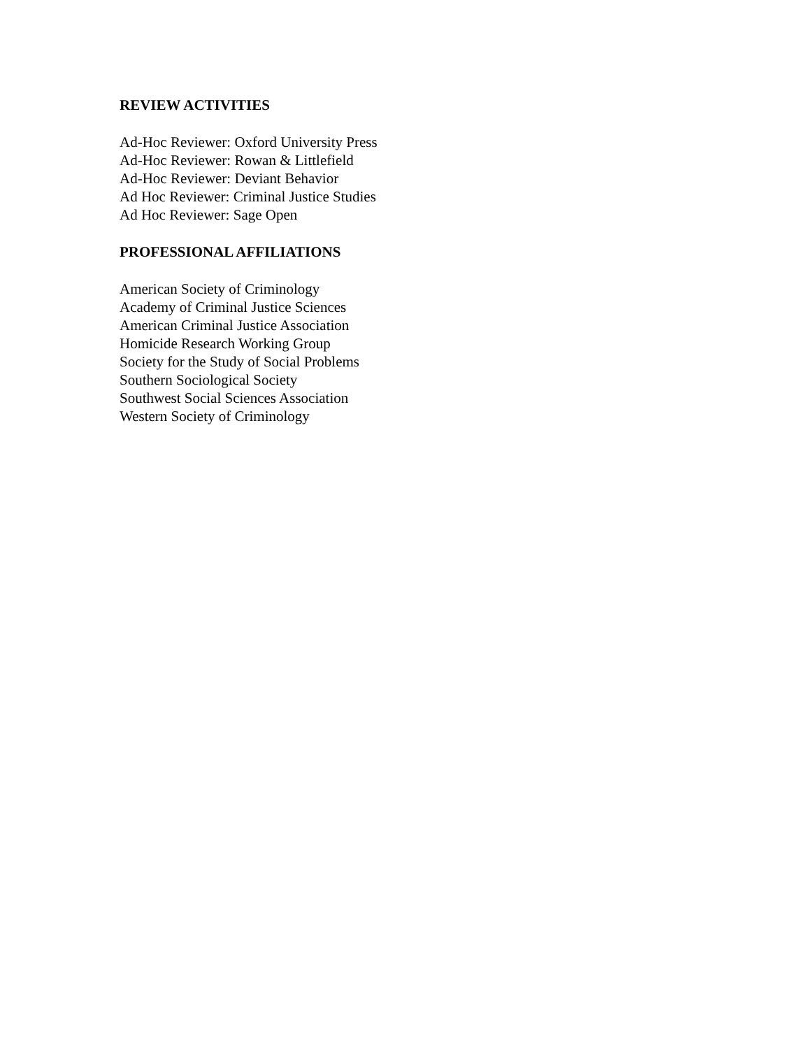REVIEW ACTIVITIES
Ad-Hoc Reviewer: Oxford University Press
Ad-Hoc Reviewer: Rowan & Littlefield
Ad-Hoc Reviewer: Deviant Behavior
Ad Hoc Reviewer: Criminal Justice Studies
Ad Hoc Reviewer: Sage Open
PROFESSIONAL AFFILIATIONS
American Society of Criminology
Academy of Criminal Justice Sciences
American Criminal Justice Association
Homicide Research Working Group
Society for the Study of Social Problems
Southern Sociological Society
Southwest Social Sciences Association
Western Society of Criminology